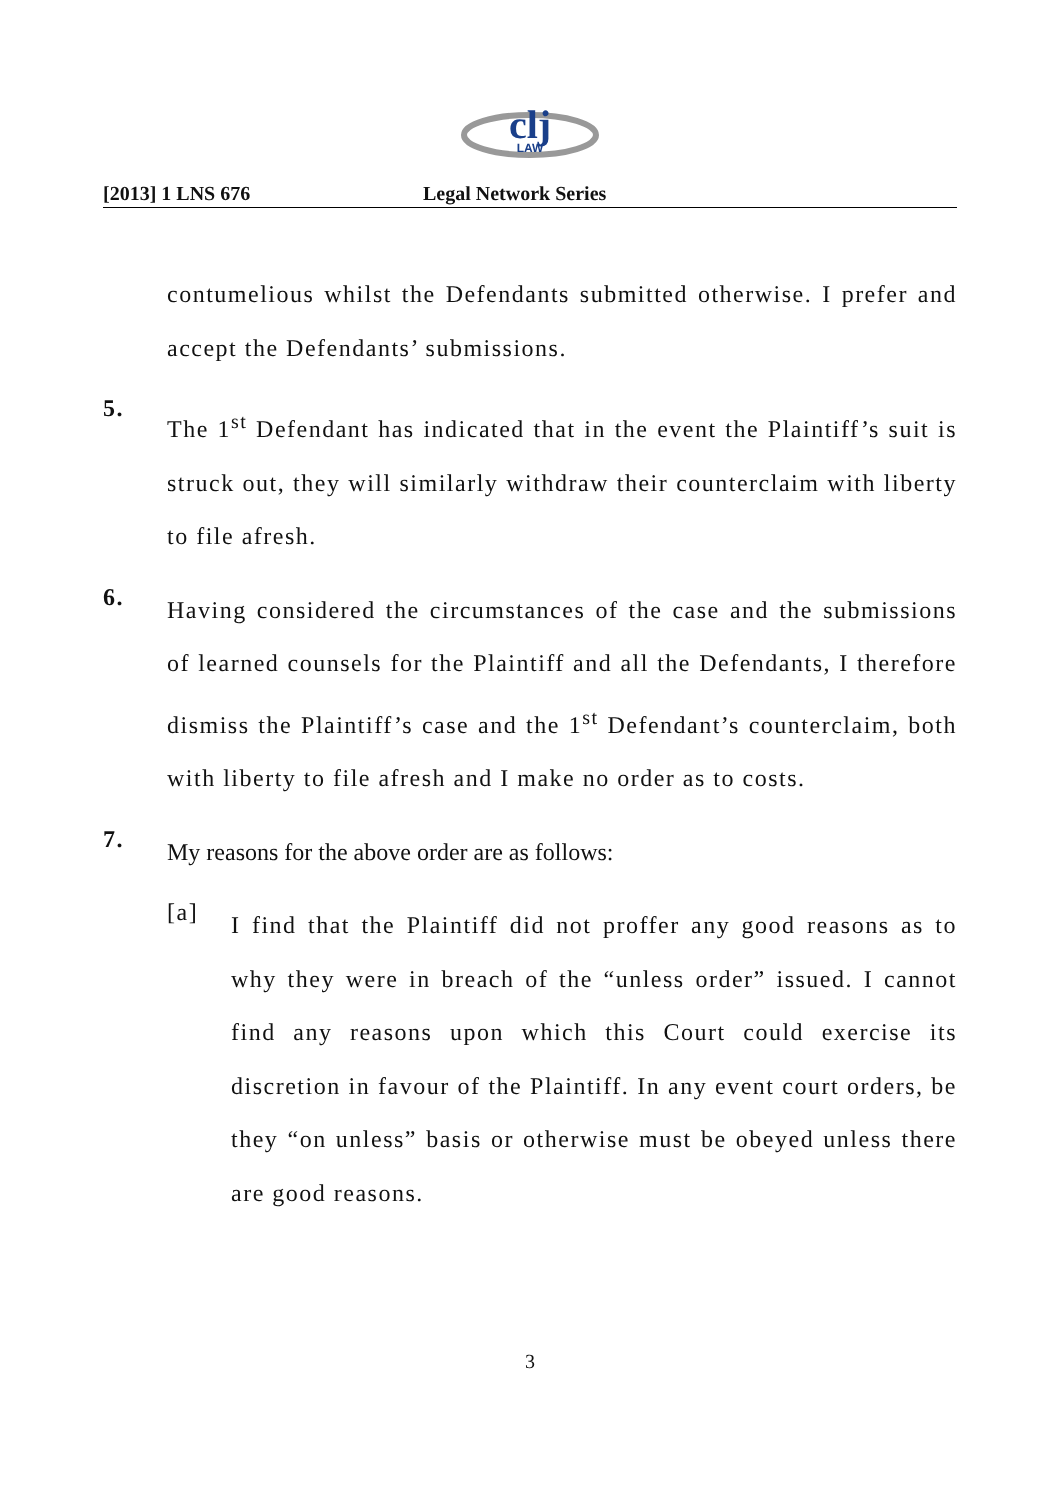clj
LAW
[2013] 1 LNS 676 Legal Network Series
contumelious whilst the Defendants submitted otherwise. I prefer and accept the Defendants’ submissions.
5.
The 1<sup>st</sup> Defendant has indicated that in the event the Plaintiff’s suit is struck out, they will similarly withdraw their counterclaim with liberty to file afresh.
6.
Having considered the circumstances of the case and the submissions of learned counsels for the Plaintiff and all the Defendants, I therefore dismiss the Plaintiff’s case and the 1<sup>st</sup> Defendant’s counterclaim, both with liberty to file afresh and I make no order as to costs.
7.
My reasons for the above order are as follows:
[a]
I find that the Plaintiff did not proffer any good reasons as to why they were in breach of the “unless order” issued. I cannot find any reasons upon which this Court could exercise its discretion in favour of the Plaintiff. In any event court orders, be they “on unless” basis or otherwise must be obeyed unless there are good reasons.
3